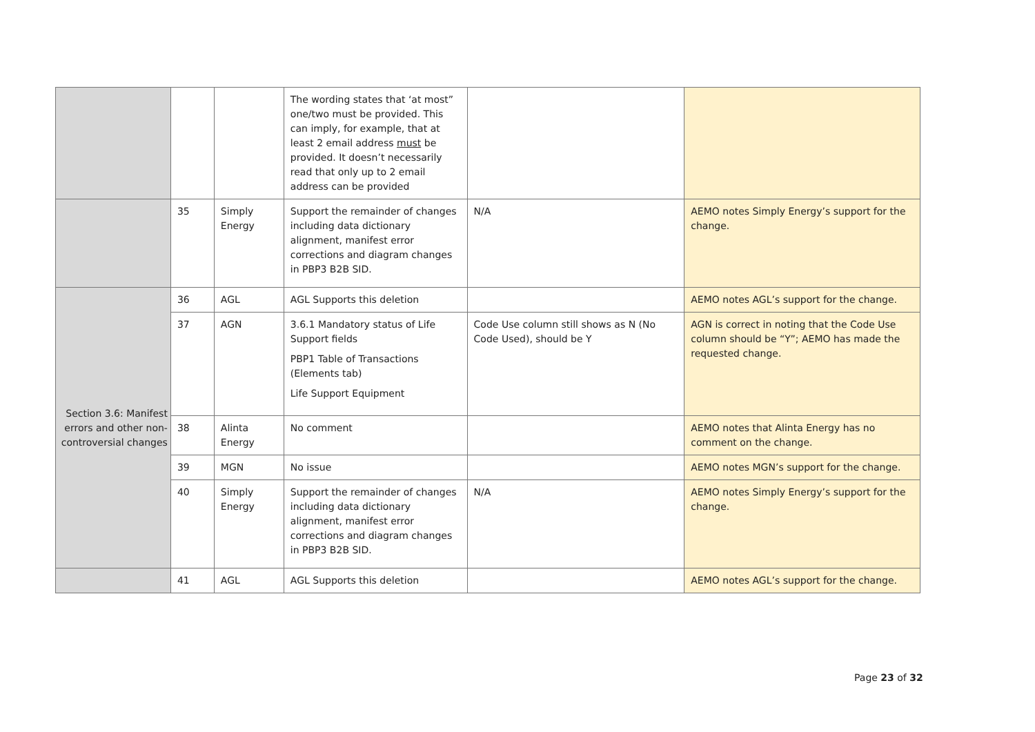| | | | The wording states that ‘at most” one/two must be provided. This can imply, for example, that at least 2 email address must be provided. It doesn’t necessarily read that only up to 2 email address can be provided | | |
| | 35 | Simply Energy | Support the remainder of changes including data dictionary alignment, manifest error corrections and diagram changes in PBP3 B2B SID. | N/A | AEMO notes Simply Energy’s support for the change. |
| Section 3.6: Manifest errors and other non-controversial changes | 36 | AGL | AGL Supports this deletion | | AEMO notes AGL’s support for the change. |
| | 37 | AGN | 3.6.1 Mandatory status of Life Support fields PBP1 Table of Transactions (Elements tab) Life Support Equipment | Code Use column still shows as N (No Code Used), should be Y | AGN is correct in noting that the Code Use column should be “Y”; AEMO has made the requested change. |
| | 38 | Alinta Energy | No comment | | AEMO notes that Alinta Energy has no comment on the change. |
| | 39 | MGN | No issue | | AEMO notes MGN’s support for the change. |
| | 40 | Simply Energy | Support the remainder of changes including data dictionary alignment, manifest error corrections and diagram changes in PBP3 B2B SID. | N/A | AEMO notes Simply Energy’s support for the change. |
| | 41 | AGL | AGL Supports this deletion | | AEMO notes AGL’s support for the change. |
Page 23 of 32